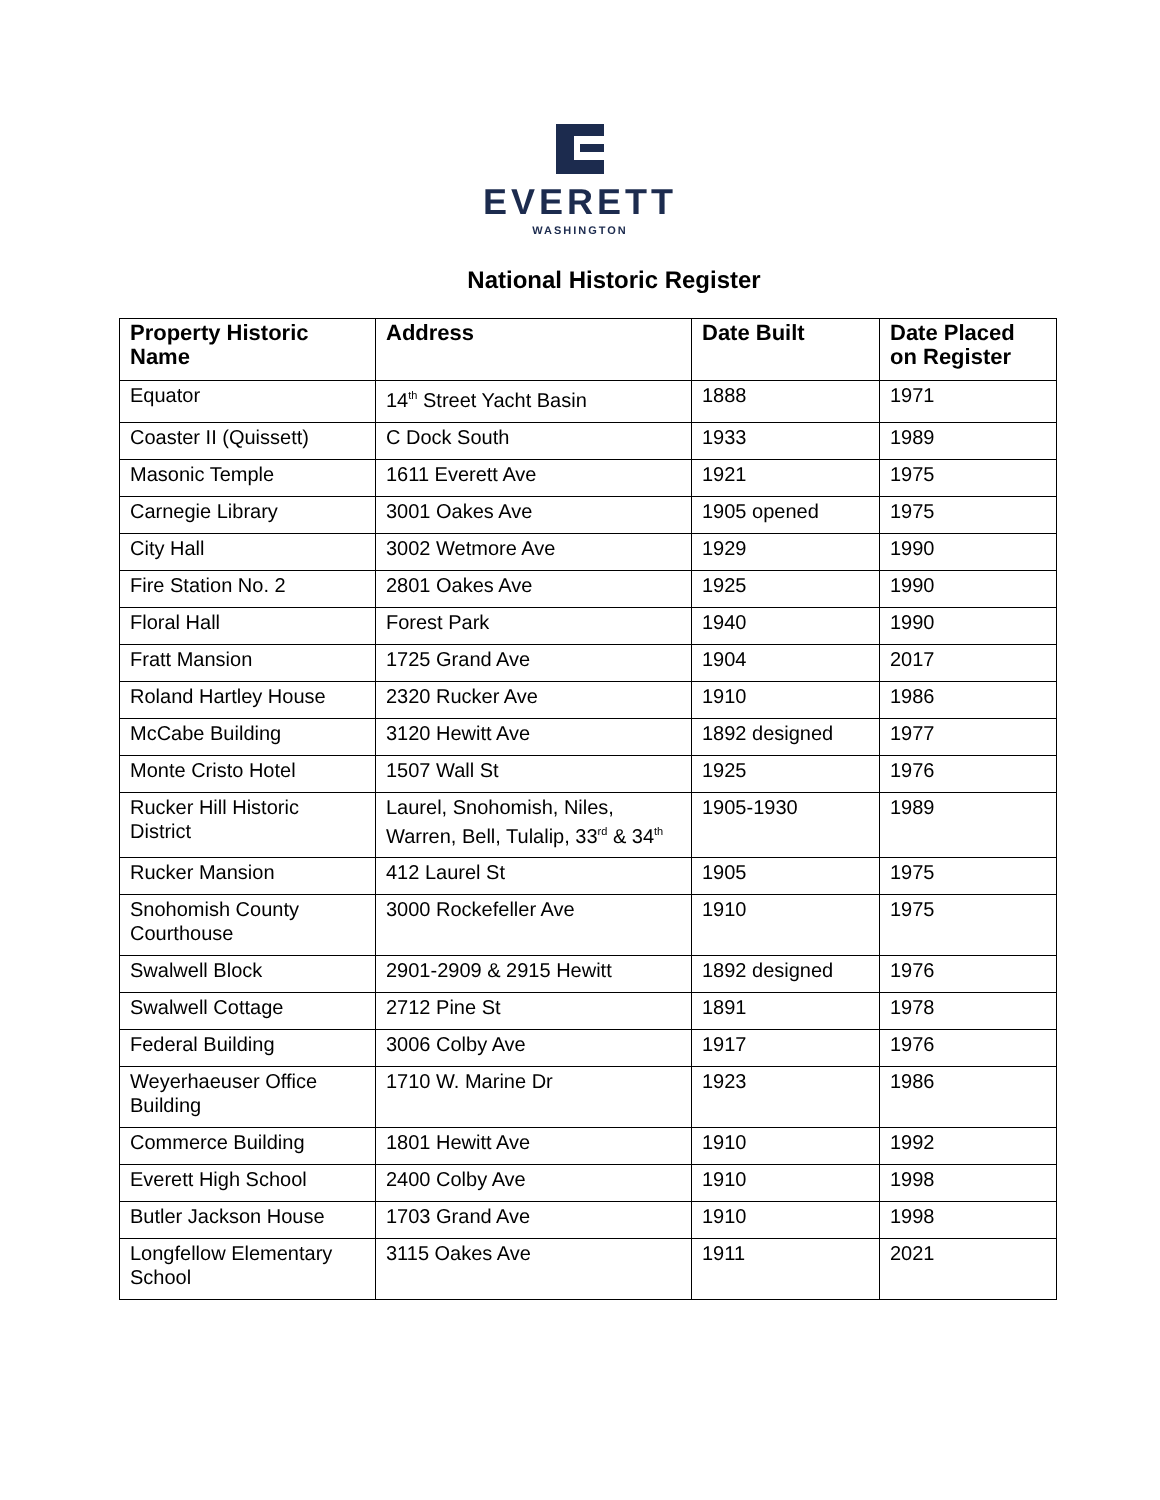EVERETT
WASHINGTON
National Historic Register
| Property Historic Name | Address | Date Built | Date Placed on Register |
| --- | --- | --- | --- |
| Equator | 14<sup>th</sup> Street Yacht Basin | 1888 | 1971 |
| Coaster II (Quissett) | C Dock South | 1933 | 1989 |
| Masonic Temple | 1611 Everett Ave | 1921 | 1975 |
| Carnegie Library | 3001 Oakes Ave | 1905 opened | 1975 |
| City Hall | 3002 Wetmore Ave | 1929 | 1990 |
| Fire Station No. 2 | 2801 Oakes Ave | 1925 | 1990 |
| Floral Hall | Forest Park | 1940 | 1990 |
| Fratt Mansion | 1725 Grand Ave | 1904 | 2017 |
| Roland Hartley House | 2320 Rucker Ave | 1910 | 1986 |
| McCabe Building | 3120 Hewitt Ave | 1892 designed | 1977 |
| Monte Cristo Hotel | 1507 Wall St | 1925 | 1976 |
| Rucker Hill Historic District | Laurel, Snohomish, Niles, Warren, Bell, Tulalip, 33<sup>rd</sup> & 34<sup>th</sup> | 1905-1930 | 1989 |
| Rucker Mansion | 412 Laurel St | 1905 | 1975 |
| Snohomish County Courthouse | 3000 Rockefeller Ave | 1910 | 1975 |
| Swalwell Block | 2901-2909 & 2915 Hewitt | 1892 designed | 1976 |
| Swalwell Cottage | 2712 Pine St | 1891 | 1978 |
| Federal Building | 3006 Colby Ave | 1917 | 1976 |
| Weyerhaeuser Office Building | 1710 W. Marine Dr | 1923 | 1986 |
| Commerce Building | 1801 Hewitt Ave | 1910 | 1992 |
| Everett High School | 2400 Colby Ave | 1910 | 1998 |
| Butler Jackson House | 1703 Grand Ave | 1910 | 1998 |
| Longfellow Elementary School | 3115 Oakes Ave | 1911 | 2021 |